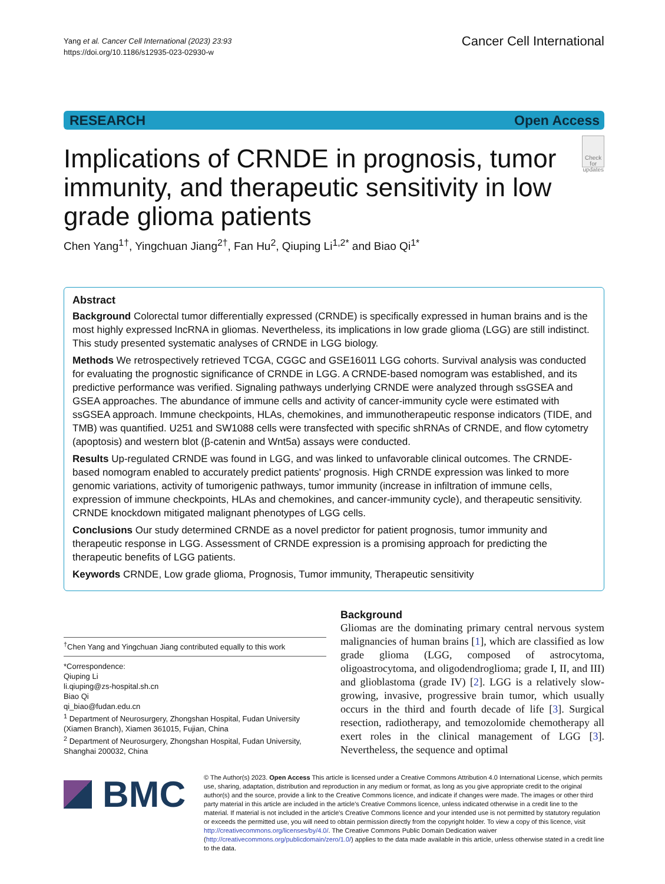Yang et al. Cancer Cell International (2023) 23:93
https://doi.org/10.1186/s12935-023-02930-w
Cancer Cell International
RESEARCH Open Access
Implications of CRNDE in prognosis, tumor immunity, and therapeutic sensitivity in low grade glioma patients
Check for updates
Chen Yang<sup>1†</sup>, Yingchuan Jiang<sup>2†</sup>, Fan Hu<sup>2</sup>, Qiuping Li<sup>1,2*</sup> and Biao Qi<sup>1*</sup>
Abstract
Background Colorectal tumor differentially expressed (CRNDE) is specifically expressed in human brains and is the most highly expressed lncRNA in gliomas. Nevertheless, its implications in low grade glioma (LGG) are still indistinct. This study presented systematic analyses of CRNDE in LGG biology.
Methods We retrospectively retrieved TCGA, CGGC and GSE16011 LGG cohorts. Survival analysis was conducted for evaluating the prognostic significance of CRNDE in LGG. A CRNDE-based nomogram was established, and its predictive performance was verified. Signaling pathways underlying CRNDE were analyzed through ssGSEA and GSEA approaches. The abundance of immune cells and activity of cancer-immunity cycle were estimated with ssGSEA approach. Immune checkpoints, HLAs, chemokines, and immunotherapeutic response indicators (TIDE, and TMB) was quantified. U251 and SW1088 cells were transfected with specific shRNAs of CRNDE, and flow cytometry (apoptosis) and western blot (β-catenin and Wnt5a) assays were conducted.
Results Up-regulated CRNDE was found in LGG, and was linked to unfavorable clinical outcomes. The CRNDE-based nomogram enabled to accurately predict patients' prognosis. High CRNDE expression was linked to more genomic variations, activity of tumorigenic pathways, tumor immunity (increase in infiltration of immune cells, expression of immune checkpoints, HLAs and chemokines, and cancer-immunity cycle), and therapeutic sensitivity. CRNDE knockdown mitigated malignant phenotypes of LGG cells.
Conclusions Our study determined CRNDE as a novel predictor for patient prognosis, tumor immunity and therapeutic response in LGG. Assessment of CRNDE expression is a promising approach for predicting the therapeutic benefits of LGG patients.
Keywords CRNDE, Low grade glioma, Prognosis, Tumor immunity, Therapeutic sensitivity
<sup>†</sup> Chen Yang and Yingchuan Jiang contributed equally to this work
*Correspondence:
Qiuping Li
li.qiuping@zs-hospital.sh.cn
Biao Qi
qi_biao@fudan.edu.cn
<sup>1</sup> Department of Neurosurgery, Zhongshan Hospital, Fudan University (Xiamen Branch), Xiamen 361015, Fujian, China
<sup>2</sup> Department of Neurosurgery, Zhongshan Hospital, Fudan University, Shanghai 200032, China
Background
Gliomas are the dominating primary central nervous system malignancies of human brains [1], which are classified as low grade glioma (LGG, composed of astrocytoma, oligoastrocytoma, and oligodendroglioma; grade I, II, and III) and glioblastoma (grade IV) [2]. LGG is a relatively slow-growing, invasive, progressive brain tumor, which usually occurs in the third and fourth decade of life [3]. Surgical resection, radiotherapy, and temozolomide chemotherapy all exert roles in the clinical management of LGG [3]. Nevertheless, the sequence and optimal
BMC
© The Author(s) 2023. Open Access This article is licensed under a Creative Commons Attribution 4.0 International License, which permits use, sharing, adaptation, distribution and reproduction in any medium or format, as long as you give appropriate credit to the original author(s) and the source, provide a link to the Creative Commons licence, and indicate if changes were made. The images or other third party material in this article are included in the article's Creative Commons licence, unless indicated otherwise in a credit line to the material. If material is not included in the article's Creative Commons licence and your intended use is not permitted by statutory regulation or exceeds the permitted use, you will need to obtain permission directly from the copyright holder. To view a copy of this licence, visit http://creativecommons.org/licenses/by/4.0/. The Creative Commons Public Domain Dedication waiver (http://creativecommons.org/publicdomain/zero/1.0/) applies to the data made available in this article, unless otherwise stated in a credit line to the data.